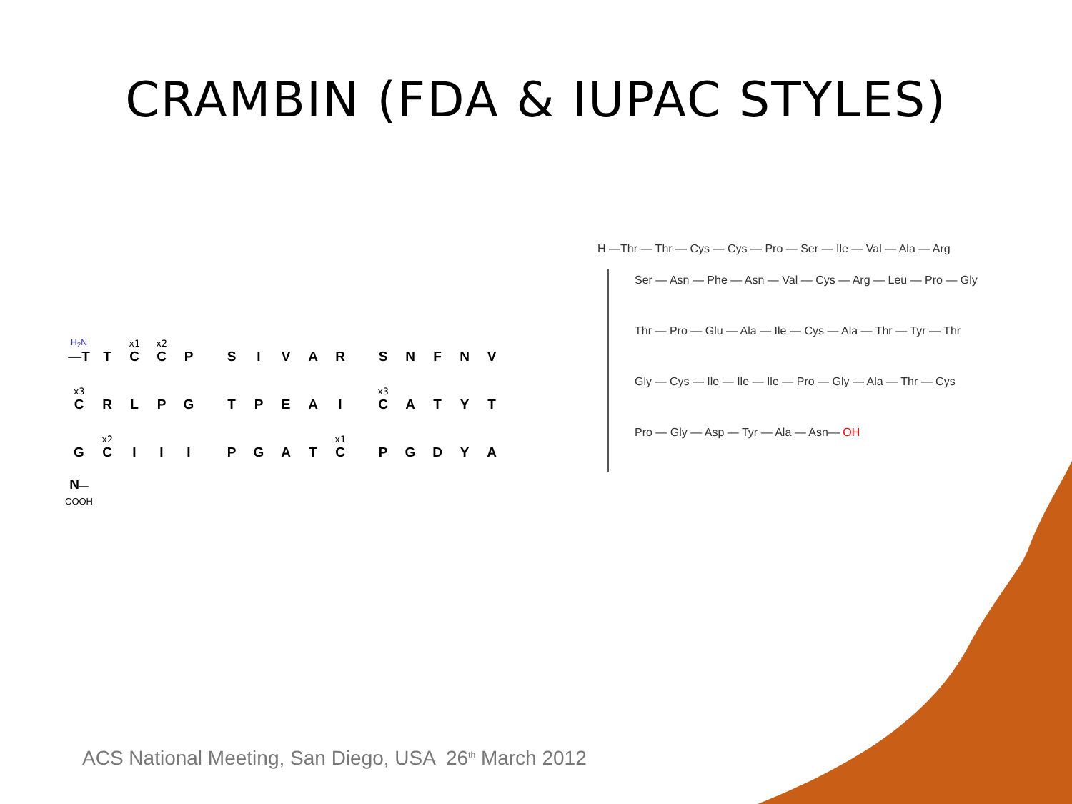CRAMBIN (FDA & IUPAC STYLES)
| H<sub>2</sub>N —T | T | x1 C | x2 C | P | | S | I | V | A | R | | S | N | F | N | V |
| x3 C | R | L | P | G | | T | P | E | A | I | | x3 C | A | T | Y | T |
| G | x2 C | I | I | I | | P | G | A | T | x1 C | | P | G | D | Y | A |
| N —COOH | | | | | | | | | | | | | | | | |
H —Thr — Thr — Cys — Cys — Pro — Ser — Ile — Val — Ala — Arg
Ser — Asn — Phe — Asn — Val — Cys — Arg — Leu — Pro — Gly
Thr — Pro — Glu — Ala — Ile — Cys — Ala — Thr — Tyr — Thr
Gly — Cys — Ile — Ile — Ile — Pro — Gly — Ala — Thr — Cys
Pro — Gly — Asp — Tyr — Ala — Asn— OH
ACS National Meeting, San Diego, USA 26<sup>th</sup> March 2012